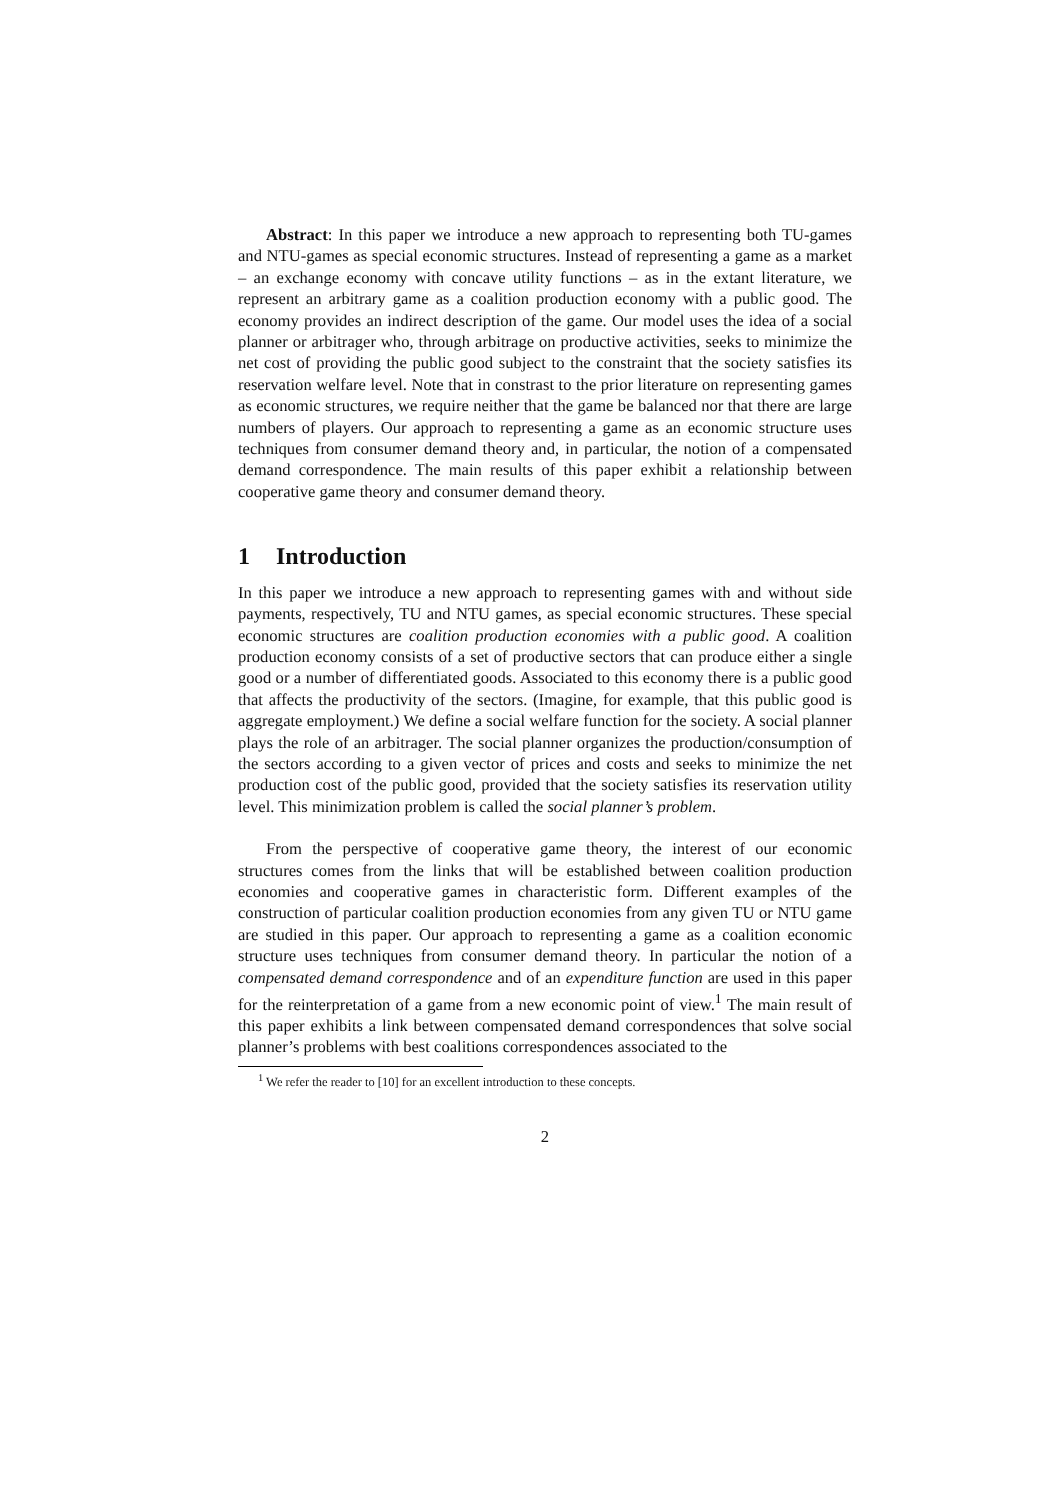Abstract: In this paper we introduce a new approach to representing both TU-games and NTU-games as special economic structures. Instead of representing a game as a market – an exchange economy with concave utility functions – as in the extant literature, we represent an arbitrary game as a coalition production economy with a public good. The economy provides an indirect description of the game. Our model uses the idea of a social planner or arbitrager who, through arbitrage on productive activities, seeks to minimize the net cost of providing the public good subject to the constraint that the society satisfies its reservation welfare level. Note that in constrast to the prior literature on representing games as economic structures, we require neither that the game be balanced nor that there are large numbers of players. Our approach to representing a game as an economic structure uses techniques from consumer demand theory and, in particular, the notion of a compensated demand correspondence. The main results of this paper exhibit a relationship between cooperative game theory and consumer demand theory.
1 Introduction
In this paper we introduce a new approach to representing games with and without side payments, respectively, TU and NTU games, as special economic structures. These special economic structures are coalition production economies with a public good. A coalition production economy consists of a set of productive sectors that can produce either a single good or a number of differentiated goods. Associated to this economy there is a public good that affects the productivity of the sectors. (Imagine, for example, that this public good is aggregate employment.) We define a social welfare function for the society. A social planner plays the role of an arbitrager. The social planner organizes the production/consumption of the sectors according to a given vector of prices and costs and seeks to minimize the net production cost of the public good, provided that the society satisfies its reservation utility level. This minimization problem is called the social planner’s problem.
From the perspective of cooperative game theory, the interest of our economic structures comes from the links that will be established between coalition production economies and cooperative games in characteristic form. Different examples of the construction of particular coalition production economies from any given TU or NTU game are studied in this paper. Our approach to representing a game as a coalition economic structure uses techniques from consumer demand theory. In particular the notion of a compensated demand correspondence and of an expenditure function are used in this paper for the reinterpretation of a game from a new economic point of view.<sup>1</sup> The main result of this paper exhibits a link between compensated demand correspondences that solve social planner’s problems with best coalitions correspondences associated to the
<sup>1</sup> We refer the reader to [10] for an excellent introduction to these concepts.
2